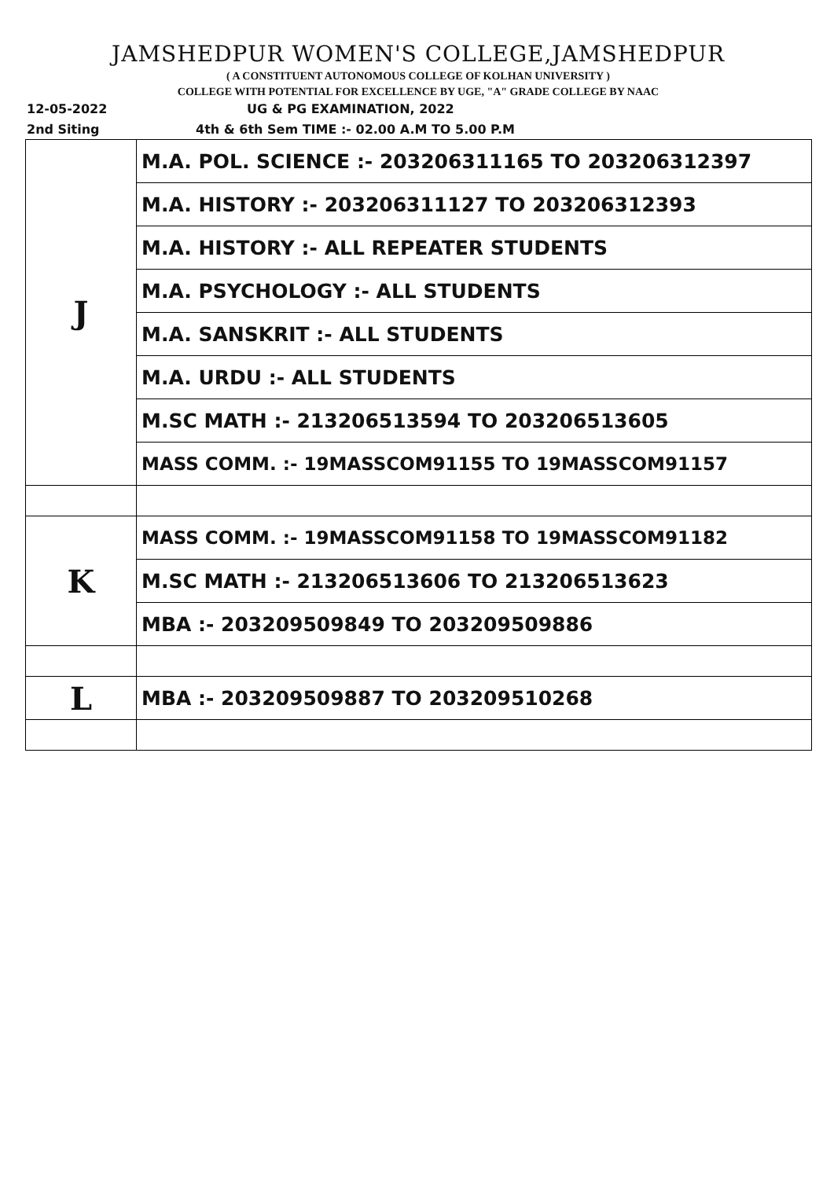JAMSHEDPUR WOMEN'S COLLEGE,JAMSHEDPUR
( A CONSTITUENT AUTONOMOUS COLLEGE OF KOLHAN UNIVERSITY )
COLLEGE WITH POTENTIAL FOR EXCELLENCE BY UGE, "A" GRADE COLLEGE BY NAAC
12-05-2022 UG & PG EXAMINATION, 2022
2nd Siting 4th & 6th Sem TIME :- 02.00 A.M TO 5.00 P.M
| J | M.A. POL. SCIENCE :- 203206311165 TO 203206312397 |
| | M.A. HISTORY :- 203206311127 TO 203206312393 |
| | M.A. HISTORY :- ALL REPEATER STUDENTS |
| | M.A. PSYCHOLOGY :- ALL STUDENTS |
| | M.A. SANSKRIT :- ALL STUDENTS |
| | M.A. URDU :- ALL STUDENTS |
| | M.SC MATH :- 213206513594 TO 203206513605 |
| | MASS COMM. :- 19MASSCOM91155 TO 19MASSCOM91157 |
| K | MASS COMM. :- 19MASSCOM91158 TO 19MASSCOM91182 |
| | M.SC MATH :- 213206513606 TO 213206513623 |
| | MBA :- 203209509849 TO 203209509886 |
| L | MBA :- 203209509887 TO 203209510268 |